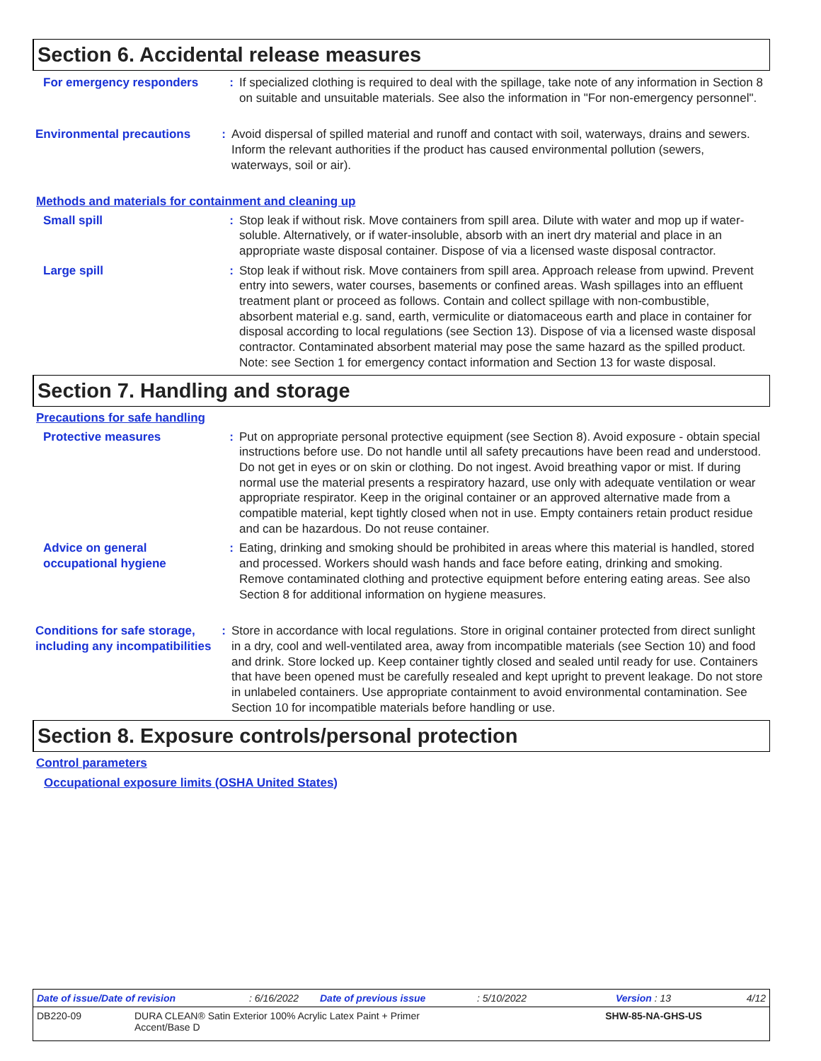Section 6. Accidental release measures
For emergency responders : If specialized clothing is required to deal with the spillage, take note of any information in Section 8 on suitable and unsuitable materials. See also the information in "For non-emergency personnel".
Environmental precautions : Avoid dispersal of spilled material and runoff and contact with soil, waterways, drains and sewers. Inform the relevant authorities if the product has caused environmental pollution (sewers, waterways, soil or air).
Methods and materials for containment and cleaning up
Small spill : Stop leak if without risk. Move containers from spill area. Dilute with water and mop up if water-soluble. Alternatively, or if water-insoluble, absorb with an inert dry material and place in an appropriate waste disposal container. Dispose of via a licensed waste disposal contractor.
Large spill : Stop leak if without risk. Move containers from spill area. Approach release from upwind. Prevent entry into sewers, water courses, basements or confined areas. Wash spillages into an effluent treatment plant or proceed as follows. Contain and collect spillage with non-combustible, absorbent material e.g. sand, earth, vermiculite or diatomaceous earth and place in container for disposal according to local regulations (see Section 13). Dispose of via a licensed waste disposal contractor. Contaminated absorbent material may pose the same hazard as the spilled product. Note: see Section 1 for emergency contact information and Section 13 for waste disposal.
Section 7. Handling and storage
Precautions for safe handling
Protective measures : Put on appropriate personal protective equipment (see Section 8). Avoid exposure - obtain special instructions before use. Do not handle until all safety precautions have been read and understood. Do not get in eyes or on skin or clothing. Do not ingest. Avoid breathing vapor or mist. If during normal use the material presents a respiratory hazard, use only with adequate ventilation or wear appropriate respirator. Keep in the original container or an approved alternative made from a compatible material, kept tightly closed when not in use. Empty containers retain product residue and can be hazardous. Do not reuse container.
Advice on general occupational hygiene
: Eating, drinking and smoking should be prohibited in areas where this material is handled, stored and processed. Workers should wash hands and face before eating, drinking and smoking. Remove contaminated clothing and protective equipment before entering eating areas. See also Section 8 for additional information on hygiene measures.
Conditions for safe storage, including any incompatibilities
: Store in accordance with local regulations. Store in original container protected from direct sunlight in a dry, cool and well-ventilated area, away from incompatible materials (see Section 10) and food and drink. Store locked up. Keep container tightly closed and sealed until ready for use. Containers that have been opened must be carefully resealed and kept upright to prevent leakage. Do not store in unlabeled containers. Use appropriate containment to avoid environmental contamination. See Section 10 for incompatible materials before handling or use.
Section 8. Exposure controls/personal protection
Control parameters
Occupational exposure limits (OSHA United States)
Date of issue/Date of revision: 6/16/2022 Date of previous issue: 5/10/2022 Version : 13 4/12
DB220-09 DURA CLEAN® Satin Exterior 100% Acrylic Latex Paint + Primer Accent/Base D SHW-85-NA-GHS-US